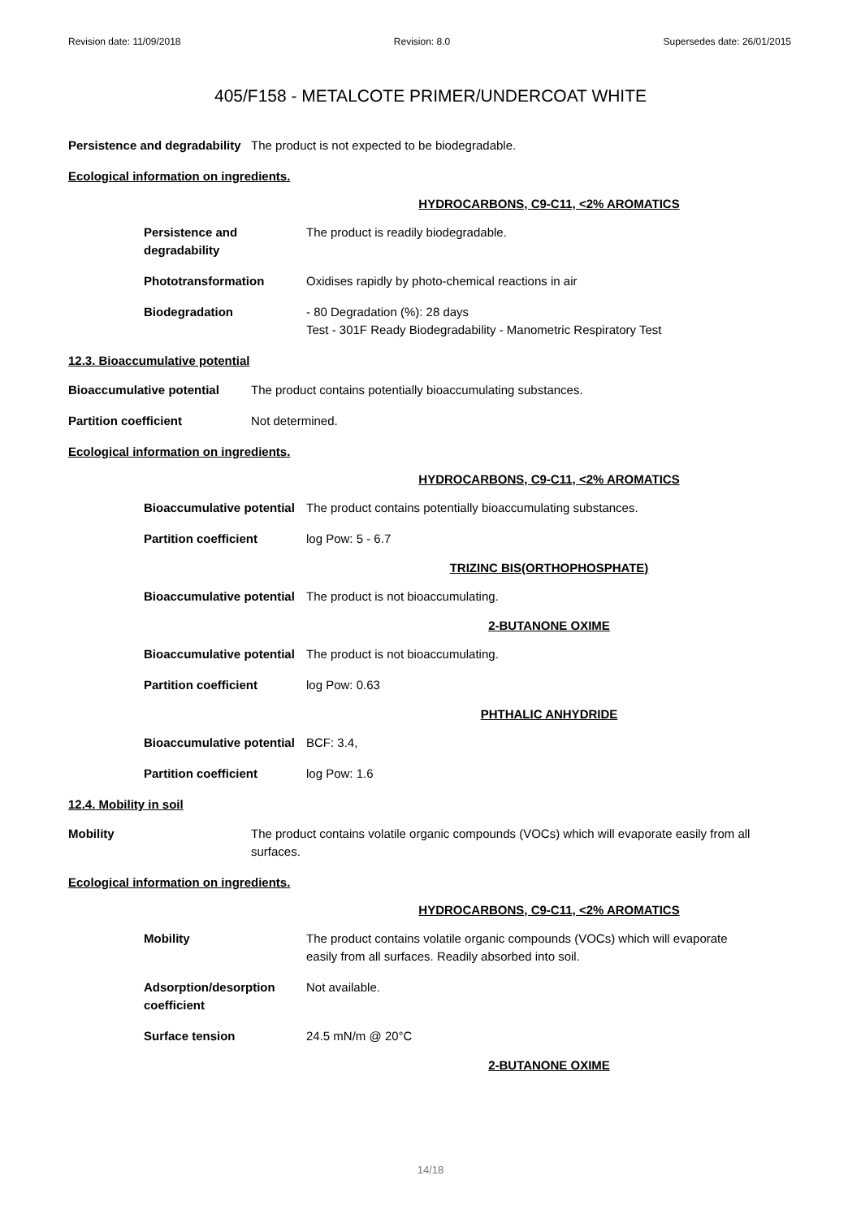Revision date: 11/09/2018 Revision: 8.0 Supersedes date: 26/01/2015
405/F158 - METALCOTE PRIMER/UNDERCOAT WHITE
Persistence and degradability The product is not expected to be biodegradable.
Ecological information on ingredients.
HYDROCARBONS, C9-C11, <2% AROMATICS
Persistence and
degradability
The product is readily biodegradable.
Phototransformation Oxidises rapidly by photo-chemical reactions in air
Biodegradation - 80 Degradation (%): 28 days
Test - 301F Ready Biodegradability - Manometric Respiratory Test
12.3. Bioaccumulative potential
Bioaccumulative potential The product contains potentially bioaccumulating substances.
Partition coefficient Not determined.
Ecological information on ingredients.
HYDROCARBONS, C9-C11, <2% AROMATICS
Bioaccumulative potential
The product contains potentially bioaccumulating substances.
Partition coefficient log Pow: 5 - 6.7
TRIZINC BIS(ORTHOPHOSPHATE)
Bioaccumulative potential
The product is not bioaccumulating.
2-BUTANONE OXIME
Bioaccumulative potential
The product is not bioaccumulating.
Partition coefficient log Pow: 0.63
PHTHALIC ANHYDRIDE
Bioaccumulative potential
BCF: 3.4,
Partition coefficient log Pow: 1.6
12.4. Mobility in soil
Mobility The product contains volatile organic compounds (VOCs) which will evaporate easily from all surfaces.
Ecological information on ingredients.
HYDROCARBONS, C9-C11, <2% AROMATICS
Mobility The product contains volatile organic compounds (VOCs) which will evaporate
easily from all surfaces. Readily absorbed into soil.
Adsorption/desorption
coefficient
Not available.
Surface tension 24.5 mN/m @ 20°C
2-BUTANONE OXIME
14/18